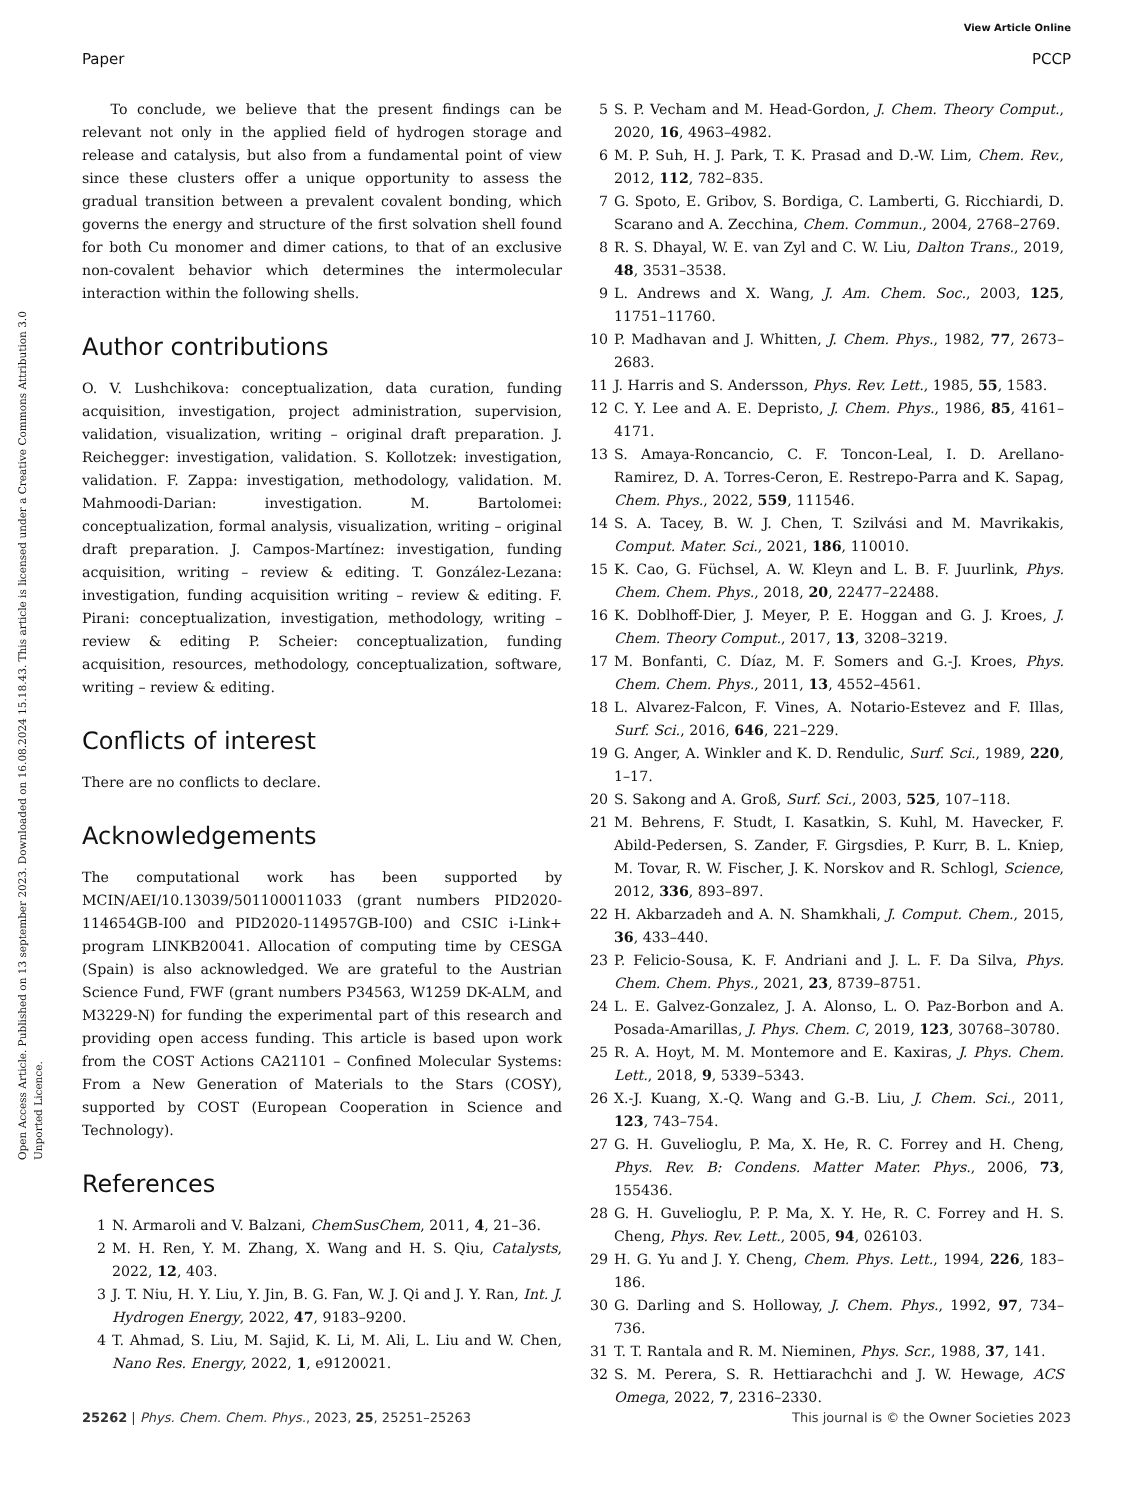View Article Online
Paper PCCP
Open Access Article. Published on 13 september 2023. Downloaded on 16.08.2024 15.18.43. This article is licensed under a Creative Commons Attribution 3.0 Unported Licence.
To conclude, we believe that the present findings can be relevant not only in the applied field of hydrogen storage and release and catalysis, but also from a fundamental point of view since these clusters offer a unique opportunity to assess the gradual transition between a prevalent covalent bonding, which governs the energy and structure of the first solvation shell found for both Cu monomer and dimer cations, to that of an exclusive non-covalent behavior which determines the intermolecular interaction within the following shells.
Author contributions
O. V. Lushchikova: conceptualization, data curation, funding acquisition, investigation, project administration, supervision, validation, visualization, writing – original draft preparation. J. Reichegger: investigation, validation. S. Kollotzek: investigation, validation. F. Zappa: investigation, methodology, validation. M. Mahmoodi-Darian: investigation. M. Bartolomei: conceptualization, formal analysis, visualization, writing – original draft preparation. J. Campos-Martínez: investigation, funding acquisition, writing – review & editing. T. González-Lezana: investigation, funding acquisition writing – review & editing. F. Pirani: conceptualization, investigation, methodology, writing – review & editing P. Scheier: conceptualization, funding acquisition, resources, methodology, conceptualization, software, writing – review & editing.
Conflicts of interest
There are no conflicts to declare.
Acknowledgements
The computational work has been supported by MCIN/AEI/10.13039/501100011033 (grant numbers PID2020-114654GB-I00 and PID2020-114957GB-I00) and CSIC i-Link+ program LINKB20041. Allocation of computing time by CESGA (Spain) is also acknowledged. We are grateful to the Austrian Science Fund, FWF (grant numbers P34563, W1259 DK-ALM, and M3229-N) for funding the experimental part of this research and providing open access funding. This article is based upon work from the COST Actions CA21101 – Confined Molecular Systems: From a New Generation of Materials to the Stars (COSY), supported by COST (European Cooperation in Science and Technology).
References
1 N. Armaroli and V. Balzani, ChemSusChem, 2011, 4, 21–36.
2 M. H. Ren, Y. M. Zhang, X. Wang and H. S. Qiu, Catalysts, 2022, 12, 403.
3 J. T. Niu, H. Y. Liu, Y. Jin, B. G. Fan, W. J. Qi and J. Y. Ran, Int. J. Hydrogen Energy, 2022, 47, 9183–9200.
4 T. Ahmad, S. Liu, M. Sajid, K. Li, M. Ali, L. Liu and W. Chen, Nano Res. Energy, 2022, 1, e9120021.
5 S. P. Vecham and M. Head-Gordon, J. Chem. Theory Comput., 2020, 16, 4963–4982.
6 M. P. Suh, H. J. Park, T. K. Prasad and D.-W. Lim, Chem. Rev., 2012, 112, 782–835.
7 G. Spoto, E. Gribov, S. Bordiga, C. Lamberti, G. Ricchiardi, D. Scarano and A. Zecchina, Chem. Commun., 2004, 2768–2769.
8 R. S. Dhayal, W. E. van Zyl and C. W. Liu, Dalton Trans., 2019, 48, 3531–3538.
9 L. Andrews and X. Wang, J. Am. Chem. Soc., 2003, 125, 11751–11760.
10 P. Madhavan and J. Whitten, J. Chem. Phys., 1982, 77, 2673–2683.
11 J. Harris and S. Andersson, Phys. Rev. Lett., 1985, 55, 1583.
12 C. Y. Lee and A. E. Depristo, J. Chem. Phys., 1986, 85, 4161–4171.
13 S. Amaya-Roncancio, C. F. Toncon-Leal, I. D. Arellano-Ramirez, D. A. Torres-Ceron, E. Restrepo-Parra and K. Sapag, Chem. Phys., 2022, 559, 111546.
14 S. A. Tacey, B. W. J. Chen, T. Szilvási and M. Mavrikakis, Comput. Mater. Sci., 2021, 186, 110010.
15 K. Cao, G. Füchsel, A. W. Kleyn and L. B. F. Juurlink, Phys. Chem. Chem. Phys., 2018, 20, 22477–22488.
16 K. Doblhoff-Dier, J. Meyer, P. E. Hoggan and G. J. Kroes, J. Chem. Theory Comput., 2017, 13, 3208–3219.
17 M. Bonfanti, C. Díaz, M. F. Somers and G.-J. Kroes, Phys. Chem. Chem. Phys., 2011, 13, 4552–4561.
18 L. Alvarez-Falcon, F. Vines, A. Notario-Estevez and F. Illas, Surf. Sci., 2016, 646, 221–229.
19 G. Anger, A. Winkler and K. D. Rendulic, Surf. Sci., 1989, 220, 1–17.
20 S. Sakong and A. Groß, Surf. Sci., 2003, 525, 107–118.
21 M. Behrens, F. Studt, I. Kasatkin, S. Kuhl, M. Havecker, F. Abild-Pedersen, S. Zander, F. Girgsdies, P. Kurr, B. L. Kniep, M. Tovar, R. W. Fischer, J. K. Norskov and R. Schlogl, Science, 2012, 336, 893–897.
22 H. Akbarzadeh and A. N. Shamkhali, J. Comput. Chem., 2015, 36, 433–440.
23 P. Felicio-Sousa, K. F. Andriani and J. L. F. Da Silva, Phys. Chem. Chem. Phys., 2021, 23, 8739–8751.
24 L. E. Galvez-Gonzalez, J. A. Alonso, L. O. Paz-Borbon and A. Posada-Amarillas, J. Phys. Chem. C, 2019, 123, 30768–30780.
25 R. A. Hoyt, M. M. Montemore and E. Kaxiras, J. Phys. Chem. Lett., 2018, 9, 5339–5343.
26 X.-J. Kuang, X.-Q. Wang and G.-B. Liu, J. Chem. Sci., 2011, 123, 743–754.
27 G. H. Guvelioglu, P. Ma, X. He, R. C. Forrey and H. Cheng, Phys. Rev. B: Condens. Matter Mater. Phys., 2006, 73, 155436.
28 G. H. Guvelioglu, P. P. Ma, X. Y. He, R. C. Forrey and H. S. Cheng, Phys. Rev. Lett., 2005, 94, 026103.
29 H. G. Yu and J. Y. Cheng, Chem. Phys. Lett., 1994, 226, 183–186.
30 G. Darling and S. Holloway, J. Chem. Phys., 1992, 97, 734–736.
31 T. T. Rantala and R. M. Nieminen, Phys. Scr., 1988, 37, 141.
32 S. M. Perera, S. R. Hettiarachchi and J. W. Hewage, ACS Omega, 2022, 7, 2316–2330.
25262 | Phys. Chem. Chem. Phys., 2023, 25, 25251–25263 This journal is © the Owner Societies 2023